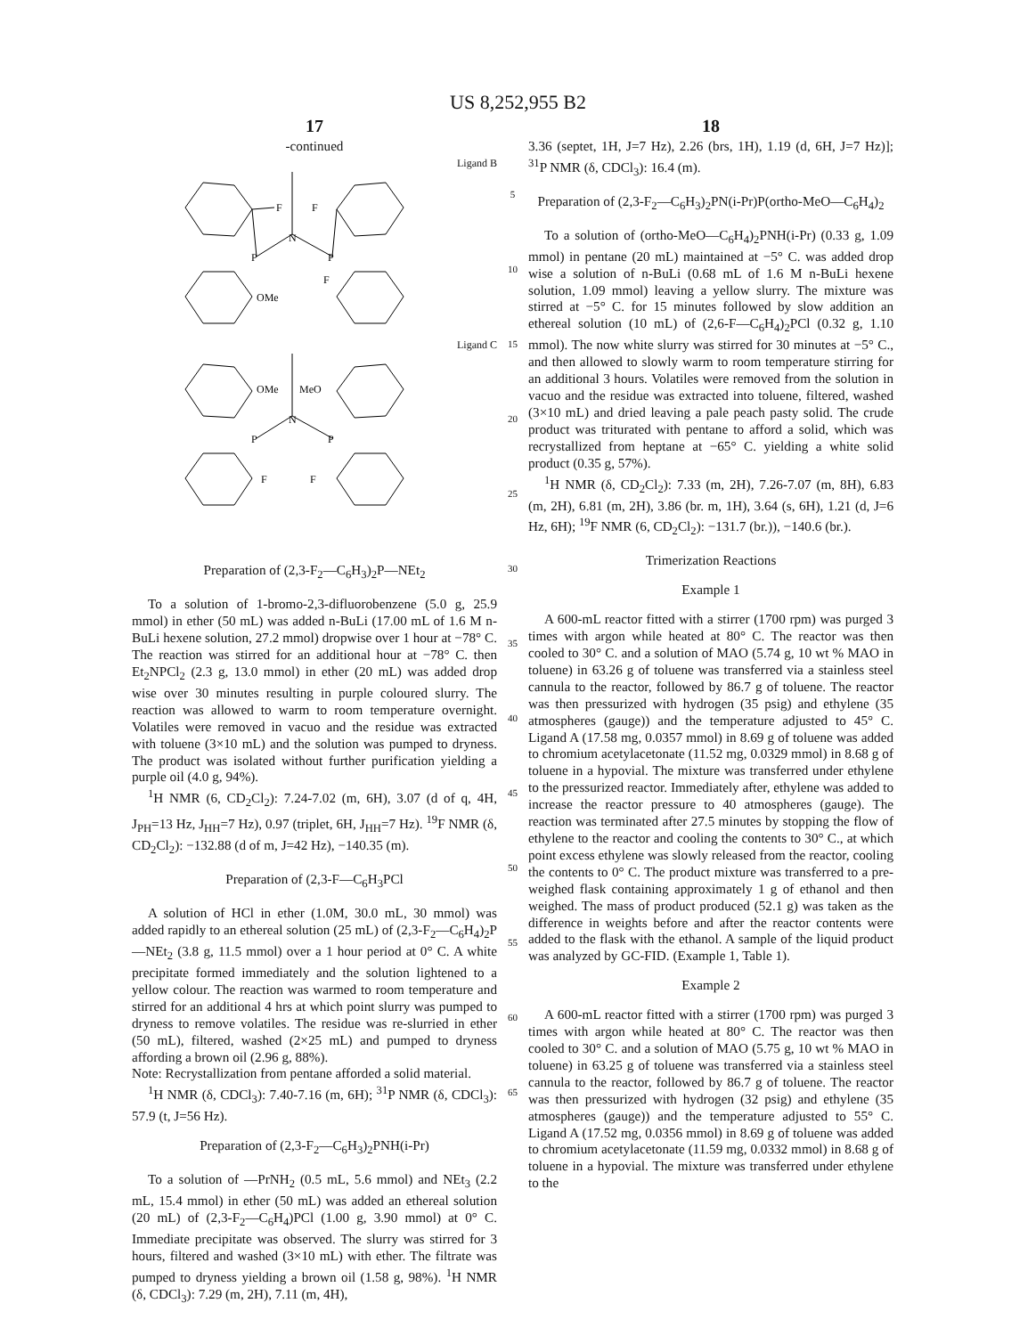US 8,252,955 B2
17
-continued
Ligand B
F
F
N
P
P
OMe
F
Ligand C
OMe
MeO
N
P
P
F
F
Preparation of (2,3-F<sub>2</sub>—C<sub>6</sub>H<sub>3</sub>)<sub>2</sub>P—NEt<sub>2</sub>
To a solution of 1-bromo-2,3-difluorobenzene (5.0 g, 25.9 mmol) in ether (50 mL) was added n-BuLi (17.00 mL of 1.6 M n-BuLi hexene solution, 27.2 mmol) dropwise over 1 hour at −78° C. The reaction was stirred for an additional hour at −78° C. then Et<sub>2</sub>NPCl<sub>2</sub> (2.3 g, 13.0 mmol) in ether (20 mL) was added drop wise over 30 minutes resulting in purple coloured slurry. The reaction was allowed to warm to room temperature overnight. Volatiles were removed in vacuo and the residue was extracted with toluene (3×10 mL) and the solution was pumped to dryness. The product was isolated without further purification yielding a purple oil (4.0 g, 94%).
<sup>1</sup>H NMR (6, CD<sub>2</sub>Cl<sub>2</sub>): 7.24-7.02 (m, 6H), 3.07 (d of q, 4H, J<sub>PH</sub>=13 Hz, J<sub>HH</sub>=7 Hz), 0.97 (triplet, 6H, J<sub>HH</sub>=7 Hz). <sup>19</sup>F NMR (δ, CD<sub>2</sub>Cl<sub>2</sub>): −132.88 (d of m, J=42 Hz), −140.35 (m).
Preparation of (2,3-F—C<sub>6</sub>H<sub>3</sub>PCl
A solution of HCl in ether (1.0M, 30.0 mL, 30 mmol) was added rapidly to an ethereal solution (25 mL) of (2,3-F<sub>2</sub>—C<sub>6</sub>H<sub>4</sub>)<sub>2</sub>P—NEt<sub>2</sub> (3.8 g, 11.5 mmol) over a 1 hour period at 0° C. A white precipitate formed immediately and the solution lightened to a yellow colour. The reaction was warmed to room temperature and stirred for an additional 4 hrs at which point slurry was pumped to dryness to remove volatiles. The residue was re-slurried in ether (50 mL), filtered, washed (2×25 mL) and pumped to dryness affording a brown oil (2.96 g, 88%).
Note: Recrystallization from pentane afforded a solid material.
<sup>1</sup>H NMR (δ, CDCl<sub>3</sub>): 7.40-7.16 (m, 6H); <sup>31</sup>P NMR (δ, CDCl<sub>3</sub>): 57.9 (t, J=56 Hz).
Preparation of (2,3-F<sub>2</sub>—C<sub>6</sub>H<sub>3</sub>)<sub>2</sub>PNH(i-Pr)
To a solution of —PrNH<sub>2</sub> (0.5 mL, 5.6 mmol) and NEt<sub>3</sub> (2.2 mL, 15.4 mmol) in ether (50 mL) was added an ethereal solution (20 mL) of (2,3-F<sub>2</sub>—C<sub>6</sub>H<sub>4</sub>)PCl (1.00 g, 3.90 mmol) at 0° C. Immediate precipitate was observed. The slurry was stirred for 3 hours, filtered and washed (3×10 mL) with ether. The filtrate was pumped to dryness yielding a brown oil (1.58 g, 98%). <sup>1</sup>H NMR (δ, CDCl<sub>3</sub>): 7.29 (m, 2H), 7.11 (m, 4H),
5
10
15
20
25
30
35
40
45
50
55
60
65
18
3.36 (septet, 1H, J=7 Hz), 2.26 (brs, 1H), 1.19 (d, 6H, J=7 Hz)]; <sup>31</sup>P NMR (δ, CDCl<sub>3</sub>): 16.4 (m).
Preparation of (2,3-F<sub>2</sub>—C<sub>6</sub>H<sub>3</sub>)<sub>2</sub>PN(i-Pr)P(ortho-MeO—C<sub>6</sub>H<sub>4</sub>)<sub>2</sub>
To a solution of (ortho-MeO—C<sub>6</sub>H<sub>4</sub>)<sub>2</sub>PNH(i-Pr) (0.33 g, 1.09 mmol) in pentane (20 mL) maintained at −5° C. was added drop wise a solution of n-BuLi (0.68 mL of 1.6 M n-BuLi hexene solution, 1.09 mmol) leaving a yellow slurry. The mixture was stirred at −5° C. for 15 minutes followed by slow addition an ethereal solution (10 mL) of (2,6-F—C<sub>6</sub>H<sub>4</sub>)<sub>2</sub>PCl (0.32 g, 1.10 mmol). The now white slurry was stirred for 30 minutes at −5° C., and then allowed to slowly warm to room temperature stirring for an additional 3 hours. Volatiles were removed from the solution in vacuo and the residue was extracted into toluene, filtered, washed (3×10 mL) and dried leaving a pale peach pasty solid. The crude product was triturated with pentane to afford a solid, which was recrystallized from heptane at −65° C. yielding a white solid product (0.35 g, 57%).
<sup>1</sup>H NMR (δ, CD<sub>2</sub>Cl<sub>2</sub>): 7.33 (m, 2H), 7.26-7.07 (m, 8H), 6.83 (m, 2H), 6.81 (m, 2H), 3.86 (br. m, 1H), 3.64 (s, 6H), 1.21 (d, J=6 Hz, 6H); <sup>19</sup>F NMR (6, CD<sub>2</sub>Cl<sub>2</sub>): −131.7 (br.)), −140.6 (br.).
Trimerization Reactions
Example 1
A 600-mL reactor fitted with a stirrer (1700 rpm) was purged 3 times with argon while heated at 80° C. The reactor was then cooled to 30° C. and a solution of MAO (5.74 g, 10 wt % MAO in toluene) in 63.26 g of toluene was transferred via a stainless steel cannula to the reactor, followed by 86.7 g of toluene. The reactor was then pressurized with hydrogen (35 psig) and ethylene (35 atmospheres (gauge)) and the temperature adjusted to 45° C. Ligand A (17.58 mg, 0.0357 mmol) in 8.69 g of toluene was added to chromium acetylacetonate (11.52 mg, 0.0329 mmol) in 8.68 g of toluene in a hypovial. The mixture was transferred under ethylene to the pressurized reactor. Immediately after, ethylene was added to increase the reactor pressure to 40 atmospheres (gauge). The reaction was terminated after 27.5 minutes by stopping the flow of ethylene to the reactor and cooling the contents to 30° C., at which point excess ethylene was slowly released from the reactor, cooling the contents to 0° C. The product mixture was transferred to a pre-weighed flask containing approximately 1 g of ethanol and then weighed. The mass of product produced (52.1 g) was taken as the difference in weights before and after the reactor contents were added to the flask with the ethanol. A sample of the liquid product was analyzed by GC-FID. (Example 1, Table 1).
Example 2
A 600-mL reactor fitted with a stirrer (1700 rpm) was purged 3 times with argon while heated at 80° C. The reactor was then cooled to 30° C. and a solution of MAO (5.75 g, 10 wt % MAO in toluene) in 63.25 g of toluene was transferred via a stainless steel cannula to the reactor, followed by 86.7 g of toluene. The reactor was then pressurized with hydrogen (32 psig) and ethylene (35 atmospheres (gauge)) and the temperature adjusted to 55° C. Ligand A (17.52 mg, 0.0356 mmol) in 8.69 g of toluene was added to chromium acetylacetonate (11.59 mg, 0.0332 mmol) in 8.68 g of toluene in a hypovial. The mixture was transferred under ethylene to the